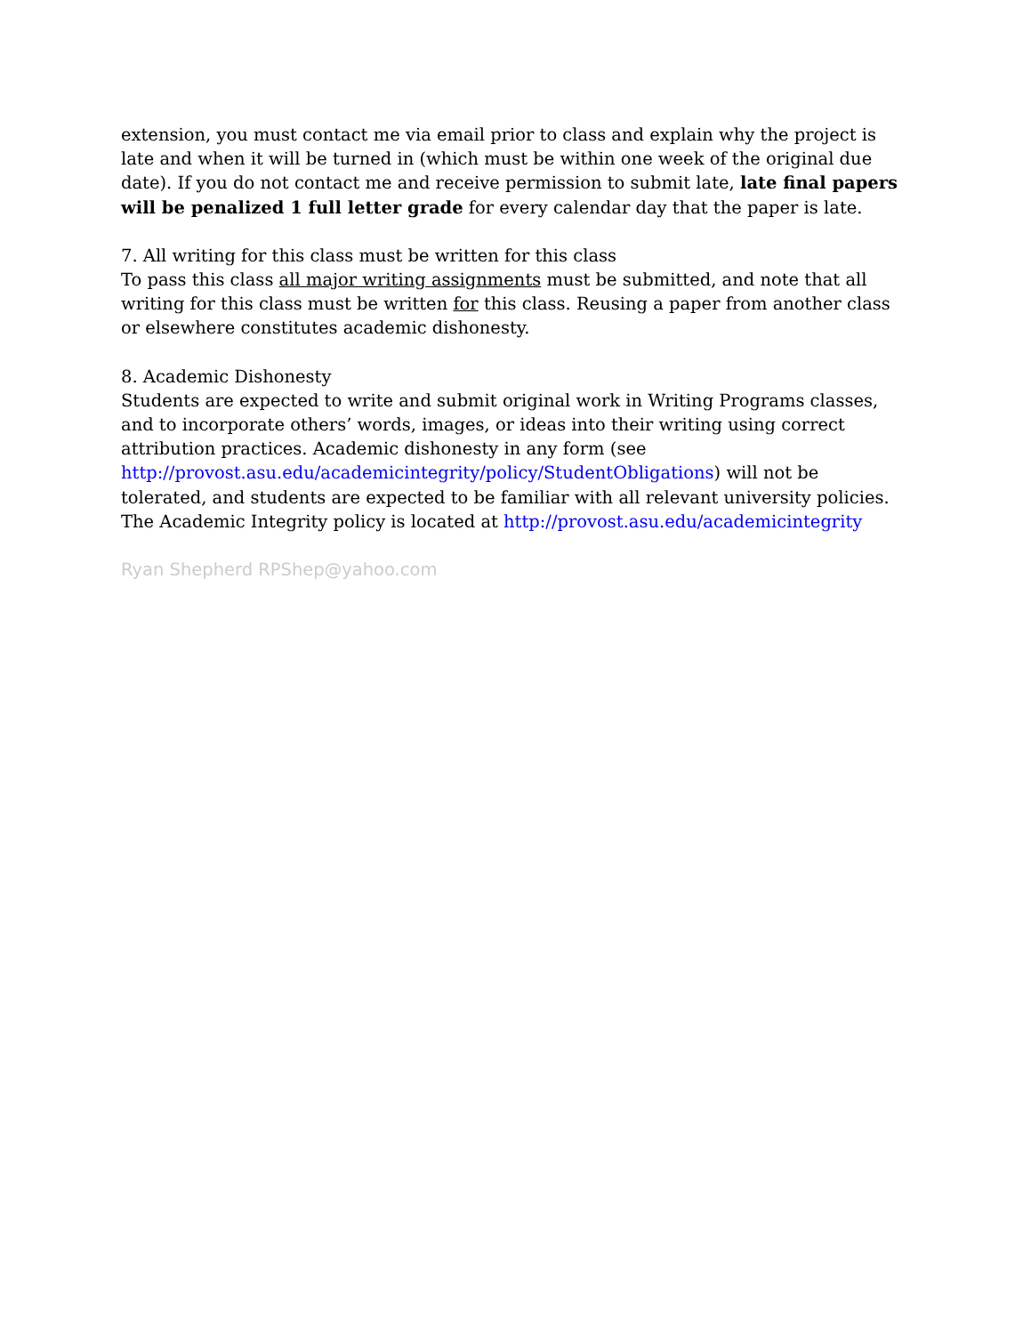extension, you must contact me via email prior to class and explain why the project is late and when it will be turned in (which must be within one week of the original due date). If you do not contact me and receive permission to submit late, late final papers will be penalized 1 full letter grade for every calendar day that the paper is late.
7. All writing for this class must be written for this class
To pass this class all major writing assignments must be submitted, and note that all writing for this class must be written for this class. Reusing a paper from another class or elsewhere constitutes academic dishonesty.
8. Academic Dishonesty
Students are expected to write and submit original work in Writing Programs classes, and to incorporate others’ words, images, or ideas into their writing using correct attribution practices. Academic dishonesty in any form (see http://provost.asu.edu/academicintegrity/policy/StudentObligations) will not be tolerated, and students are expected to be familiar with all relevant university policies. The Academic Integrity policy is located at http://provost.asu.edu/academicintegrity
Ryan Shepherd RPShep@yahoo.com